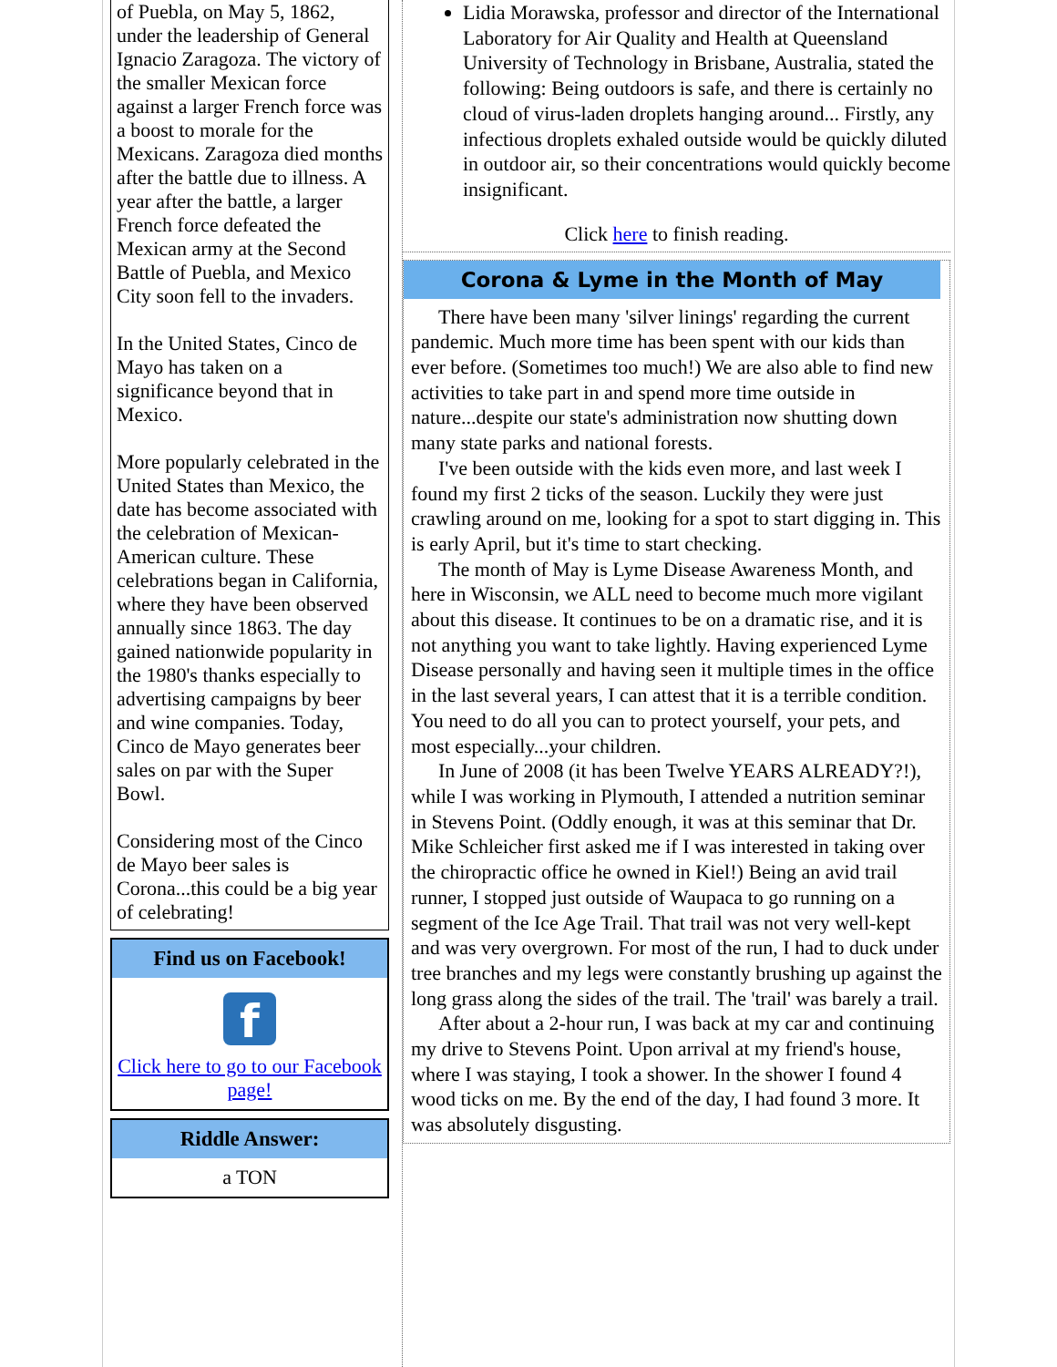of Puebla, on May 5, 1862, under the leadership of General Ignacio Zaragoza. The victory of the smaller Mexican force against a larger French force was a boost to morale for the Mexicans. Zaragoza died months after the battle due to illness. A year after the battle, a larger French force defeated the Mexican army at the Second Battle of Puebla, and Mexico City soon fell to the invaders.
In the United States, Cinco de Mayo has taken on a significance beyond that in Mexico.
More popularly celebrated in the United States than Mexico, the date has become associated with the celebration of Mexican-American culture. These celebrations began in California, where they have been observed annually since 1863. The day gained nationwide popularity in the 1980's thanks especially to advertising campaigns by beer and wine companies. Today, Cinco de Mayo generates beer sales on par with the Super Bowl.
Considering most of the Cinco de Mayo beer sales is Corona...this could be a big year of celebrating!
Find us on Facebook!
f
Click here to go to our Facebook page!
Riddle Answer:
a TON
Lidia Morawska, professor and director of the International Laboratory for Air Quality and Health at Queensland University of Technology in Brisbane, Australia, stated the following: Being outdoors is safe, and there is certainly no cloud of virus-laden droplets hanging around... Firstly, any infectious droplets exhaled outside would be quickly diluted in outdoor air, so their concentrations would quickly become insignificant.
Click here to finish reading.
Corona & Lyme in the Month of May
There have been many 'silver linings' regarding the current pandemic. Much more time has been spent with our kids than ever before. (Sometimes too much!) We are also able to find new activities to take part in and spend more time outside in nature...despite our state's administration now shutting down many state parks and national forests.
I've been outside with the kids even more, and last week I found my first 2 ticks of the season. Luckily they were just crawling around on me, looking for a spot to start digging in. This is early April, but it's time to start checking.
The month of May is Lyme Disease Awareness Month, and here in Wisconsin, we ALL need to become much more vigilant about this disease. It continues to be on a dramatic rise, and it is not anything you want to take lightly. Having experienced Lyme Disease personally and having seen it multiple times in the office in the last several years, I can attest that it is a terrible condition. You need to do all you can to protect yourself, your pets, and most especially...your children.
In June of 2008 (it has been Twelve YEARS ALREADY?!), while I was working in Plymouth, I attended a nutrition seminar in Stevens Point. (Oddly enough, it was at this seminar that Dr. Mike Schleicher first asked me if I was interested in taking over the chiropractic office he owned in Kiel!) Being an avid trail runner, I stopped just outside of Waupaca to go running on a segment of the Ice Age Trail. That trail was not very well-kept and was very overgrown. For most of the run, I had to duck under tree branches and my legs were constantly brushing up against the long grass along the sides of the trail. The 'trail' was barely a trail.
After about a 2-hour run, I was back at my car and continuing my drive to Stevens Point. Upon arrival at my friend's house, where I was staying, I took a shower. In the shower I found 4 wood ticks on me. By the end of the day, I had found 3 more. It was absolutely disgusting.